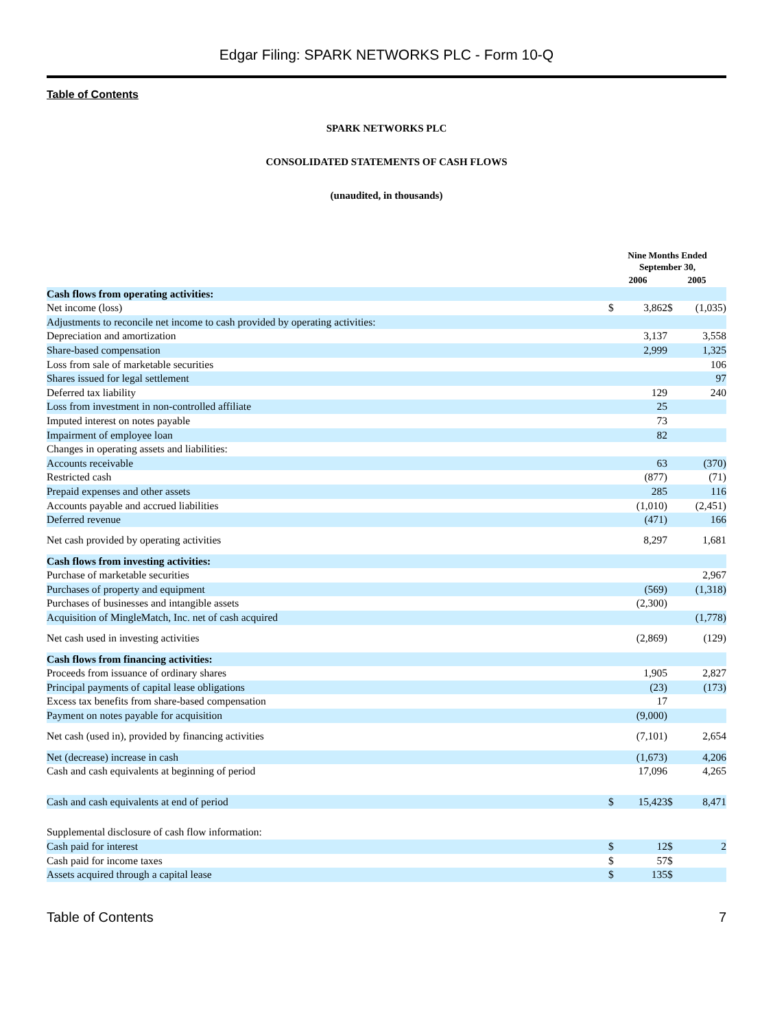Edgar Filing: SPARK NETWORKS PLC - Form 10-Q
Table of Contents
SPARK NETWORKS PLC
CONSOLIDATED STATEMENTS OF CASH FLOWS
(unaudited, in thousands)
| | Nine Months Ended September 30, | | | |
| --- | --- | --- | --- | --- |
| | 2006 | | 2005 | |
| Cash flows from operating activities: | | | | |
| Net income (loss) | $ | 3,862 | $ | (1,035) |
| Adjustments to reconcile net income to cash provided by operating activities: | | | | |
| Depreciation and amortization | | 3,137 | | 3,558 |
| Share-based compensation | | 2,999 | | 1,325 |
| Loss from sale of marketable securities | | | | 106 |
| Shares issued for legal settlement | | | | 97 |
| Deferred tax liability | | 129 | | 240 |
| Loss from investment in non-controlled affiliate | | 25 | | |
| Imputed interest on notes payable | | 73 | | |
| Impairment of employee loan | | 82 | | |
| Changes in operating assets and liabilities: | | | | |
| Accounts receivable | | 63 | | (370) |
| Restricted cash | | (877) | | (71) |
| Prepaid expenses and other assets | | 285 | | 116 |
| Accounts payable and accrued liabilities | | (1,010) | | (2,451) |
| Deferred revenue | | (471) | | 166 |
| Net cash provided by operating activities | | 8,297 | | 1,681 |
| Cash flows from investing activities: | | | | |
| Purchase of marketable securities | | | | 2,967 |
| Purchases of property and equipment | | (569) | | (1,318) |
| Purchases of businesses and intangible assets | | (2,300) | | |
| Acquisition of MingleMatch, Inc. net of cash acquired | | | | (1,778) |
| Net cash used in investing activities | | (2,869) | | (129) |
| Cash flows from financing activities: | | | | |
| Proceeds from issuance of ordinary shares | | 1,905 | | 2,827 |
| Principal payments of capital lease obligations | | (23) | | (173) |
| Excess tax benefits from share-based compensation | | 17 | | |
| Payment on notes payable for acquisition | | (9,000) | | |
| Net cash (used in), provided by financing activities | | (7,101) | | 2,654 |
| Net (decrease) increase in cash | | (1,673) | | 4,206 |
| Cash and cash equivalents at beginning of period | | 17,096 | | 4,265 |
| Cash and cash equivalents at end of period | $ | 15,423 | $ | 8,471 |
| Supplemental disclosure of cash flow information: | | | | |
| Cash paid for interest | $ | 12 | $ | 2 |
| Cash paid for income taxes | $ | 57 | $ | |
| Assets acquired through a capital lease | $ | 135 | $ | |
Table of Contents 7